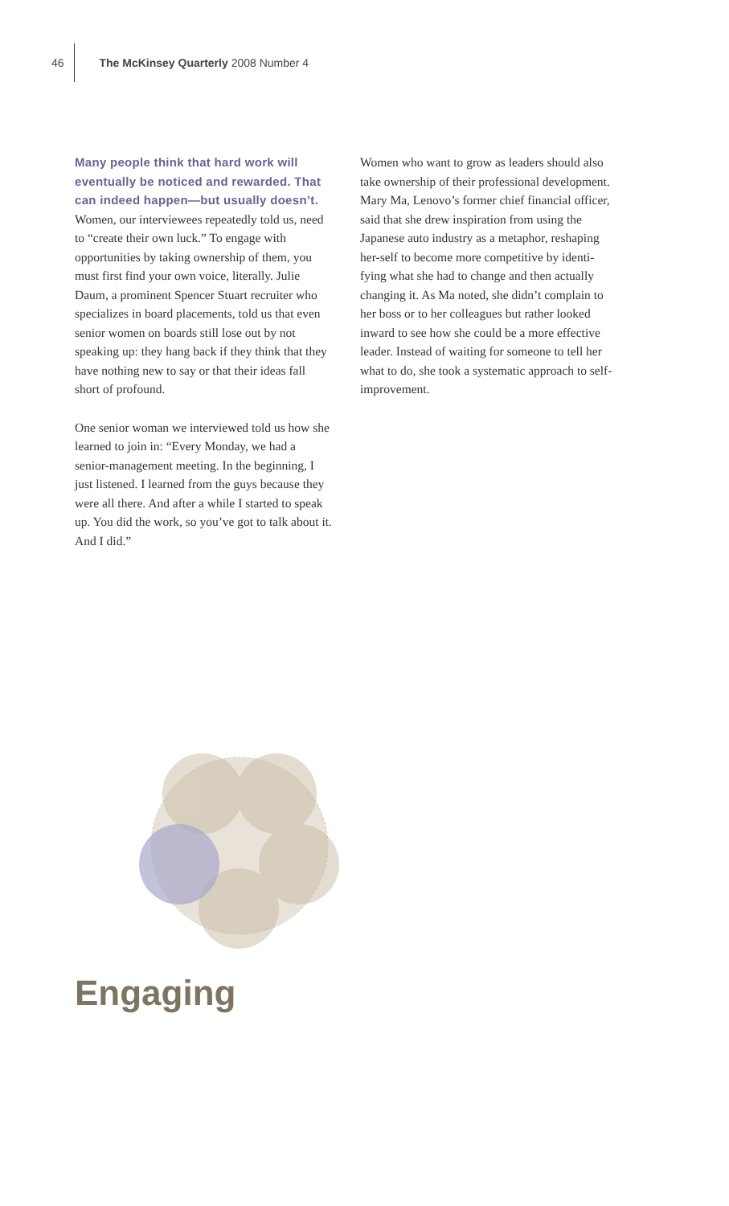46 The McKinsey Quarterly 2008 Number 4
Many people think that hard work will eventually be noticed and rewarded. That can indeed happen—but usually doesn’t. Women, our interviewees repeatedly told us, need to “create their own luck.” To engage with opportunities by taking ownership of them, you must first find your own voice, literally. Julie Daum, a prominent Spencer Stuart recruiter who specializes in board placements, told us that even senior women on boards still lose out by not speaking up: they hang back if they think that they have nothing new to say or that their ideas fall short of profound.
One senior woman we interviewed told us how she learned to join in: “Every Monday, we had a senior-management meeting. In the beginning, I just listened. I learned from the guys because they were all there. And after a while I started to speak up. You did the work, so you’ve got to talk about it. And I did.”
Women who want to grow as leaders should also take ownership of their professional development. Mary Ma, Lenovo’s former chief financial officer, said that she drew inspiration from using the Japanese auto industry as a metaphor, reshaping her-self to become more competitive by identi-fying what she had to change and then actually changing it. As Ma noted, she didn’t complain to her boss or to her colleagues but rather looked inward to see how she could be a more effective leader. Instead of waiting for someone to tell her what to do, she took a systematic approach to self-improvement.
Engaging